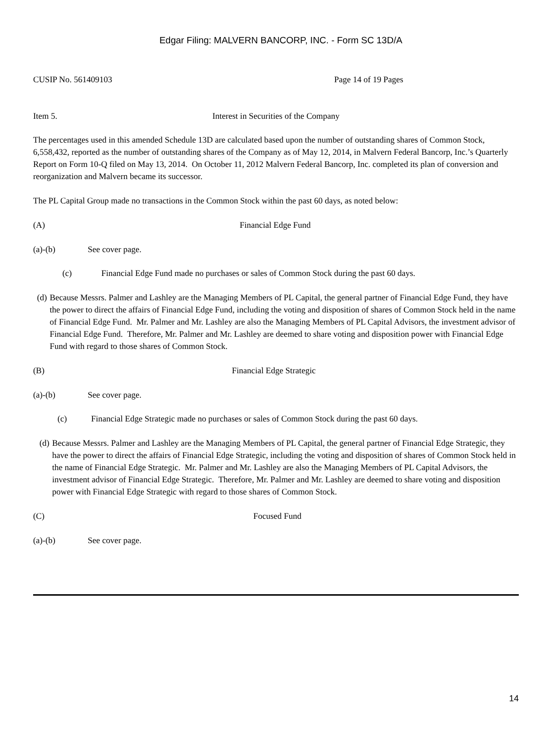Edgar Filing: MALVERN BANCORP, INC. - Form SC 13D/A
CUSIP No. 561409103 Page 14 of 19 Pages
Item 5. Interest in Securities of the Company
The percentages used in this amended Schedule 13D are calculated based upon the number of outstanding shares of Common Stock, 6,558,432, reported as the number of outstanding shares of the Company as of May 12, 2014, in Malvern Federal Bancorp, Inc.’s Quarterly Report on Form 10-Q filed on May 13, 2014. On October 11, 2012 Malvern Federal Bancorp, Inc. completed its plan of conversion and reorganization and Malvern became its successor.
The PL Capital Group made no transactions in the Common Stock within the past 60 days, as noted below:
(A) Financial Edge Fund
(a)-(b) See cover page.
(c) Financial Edge Fund made no purchases or sales of Common Stock during the past 60 days.
(d)
Because Messrs. Palmer and Lashley are the Managing Members of PL Capital, the general partner of Financial Edge Fund, they have the power to direct the affairs of Financial Edge Fund, including the voting and disposition of shares of Common Stock held in the name of Financial Edge Fund. Mr. Palmer and Mr. Lashley are also the Managing Members of PL Capital Advisors, the investment advisor of Financial Edge Fund. Therefore, Mr. Palmer and Mr. Lashley are deemed to share voting and disposition power with Financial Edge Fund with regard to those shares of Common Stock.
(B) Financial Edge Strategic
(a)-(b) See cover page.
(c) Financial Edge Strategic made no purchases or sales of Common Stock during the past 60 days.
(d)
Because Messrs. Palmer and Lashley are the Managing Members of PL Capital, the general partner of Financial Edge Strategic, they have the power to direct the affairs of Financial Edge Strategic, including the voting and disposition of shares of Common Stock held in the name of Financial Edge Strategic. Mr. Palmer and Mr. Lashley are also the Managing Members of PL Capital Advisors, the investment advisor of Financial Edge Strategic. Therefore, Mr. Palmer and Mr. Lashley are deemed to share voting and disposition power with Financial Edge Strategic with regard to those shares of Common Stock.
(C) Focused Fund
(a)-(b) See cover page.
14